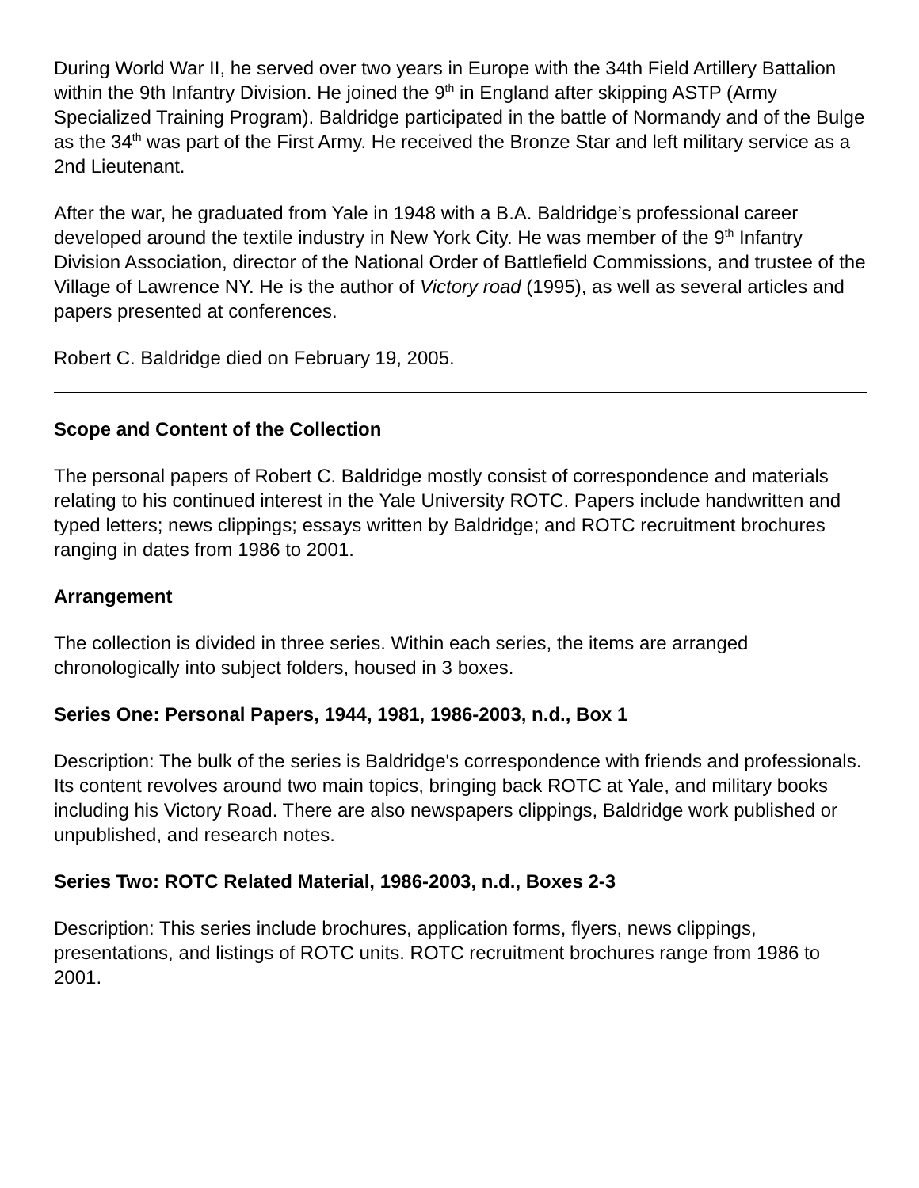During World War II, he served over two years in Europe with the 34th Field Artillery Battalion within the 9th Infantry Division. He joined the 9<sup>th</sup> in England after skipping ASTP (Army Specialized Training Program). Baldridge participated in the battle of Normandy and of the Bulge as the 34<sup>th</sup> was part of the First Army. He received the Bronze Star and left military service as a 2nd Lieutenant.
After the war, he graduated from Yale in 1948 with a B.A. Baldridge’s professional career developed around the textile industry in New York City. He was member of the 9<sup>th</sup> Infantry Division Association, director of the National Order of Battlefield Commissions, and trustee of the Village of Lawrence NY. He is the author of Victory road (1995), as well as several articles and papers presented at conferences.
Robert C. Baldridge died on February 19, 2005.
Scope and Content of the Collection
The personal papers of Robert C. Baldridge mostly consist of correspondence and materials relating to his continued interest in the Yale University ROTC. Papers include handwritten and typed letters; news clippings; essays written by Baldridge; and ROTC recruitment brochures ranging in dates from 1986 to 2001.
Arrangement
The collection is divided in three series. Within each series, the items are arranged chronologically into subject folders, housed in 3 boxes.
Series One: Personal Papers, 1944, 1981, 1986-2003, n.d., Box 1
Description: The bulk of the series is Baldridge's correspondence with friends and professionals. Its content revolves around two main topics, bringing back ROTC at Yale, and military books including his Victory Road. There are also newspapers clippings, Baldridge work published or unpublished, and research notes.
Series Two: ROTC Related Material, 1986-2003, n.d., Boxes 2-3
Description: This series include brochures, application forms, flyers, news clippings, presentations, and listings of ROTC units. ROTC recruitment brochures range from 1986 to 2001.